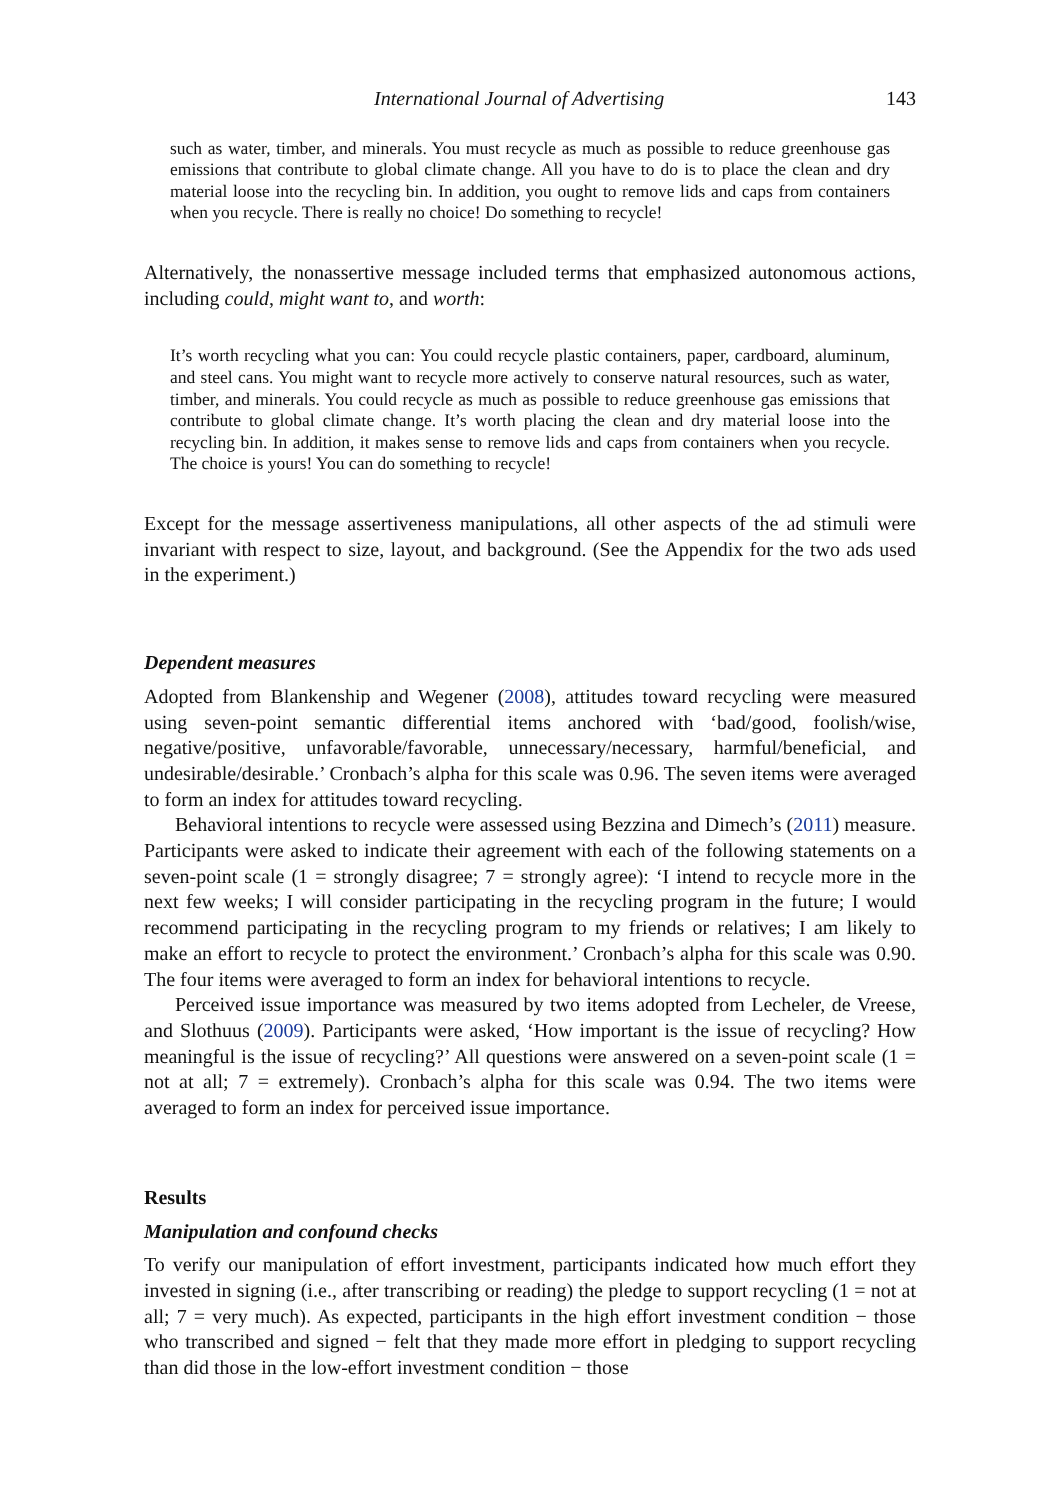International Journal of Advertising 143
such as water, timber, and minerals. You must recycle as much as possible to reduce greenhouse gas emissions that contribute to global climate change. All you have to do is to place the clean and dry material loose into the recycling bin. In addition, you ought to remove lids and caps from containers when you recycle. There is really no choice! Do something to recycle!
Alternatively, the nonassertive message included terms that emphasized autonomous actions, including could, might want to, and worth:
It’s worth recycling what you can: You could recycle plastic containers, paper, cardboard, aluminum, and steel cans. You might want to recycle more actively to conserve natural resources, such as water, timber, and minerals. You could recycle as much as possible to reduce greenhouse gas emissions that contribute to global climate change. It’s worth placing the clean and dry material loose into the recycling bin. In addition, it makes sense to remove lids and caps from containers when you recycle. The choice is yours! You can do something to recycle!
Except for the message assertiveness manipulations, all other aspects of the ad stimuli were invariant with respect to size, layout, and background. (See the Appendix for the two ads used in the experiment.)
Dependent measures
Adopted from Blankenship and Wegener (2008), attitudes toward recycling were measured using seven-point semantic differential items anchored with ‘bad/good, foolish/wise, negative/positive, unfavorable/favorable, unnecessary/necessary, harmful/beneficial, and undesirable/desirable.’ Cronbach’s alpha for this scale was 0.96. The seven items were averaged to form an index for attitudes toward recycling.
Behavioral intentions to recycle were assessed using Bezzina and Dimech’s (2011) measure. Participants were asked to indicate their agreement with each of the following statements on a seven-point scale (1 = strongly disagree; 7 = strongly agree): ‘I intend to recycle more in the next few weeks; I will consider participating in the recycling program in the future; I would recommend participating in the recycling program to my friends or relatives; I am likely to make an effort to recycle to protect the environment.’ Cronbach’s alpha for this scale was 0.90. The four items were averaged to form an index for behavioral intentions to recycle.
Perceived issue importance was measured by two items adopted from Lecheler, de Vreese, and Slothuus (2009). Participants were asked, ‘How important is the issue of recycling? How meaningful is the issue of recycling?’ All questions were answered on a seven-point scale (1 = not at all; 7 = extremely). Cronbach’s alpha for this scale was 0.94. The two items were averaged to form an index for perceived issue importance.
Results
Manipulation and confound checks
To verify our manipulation of effort investment, participants indicated how much effort they invested in signing (i.e., after transcribing or reading) the pledge to support recycling (1 = not at all; 7 = very much). As expected, participants in the high effort investment condition − those who transcribed and signed − felt that they made more effort in pledging to support recycling than did those in the low-effort investment condition − those